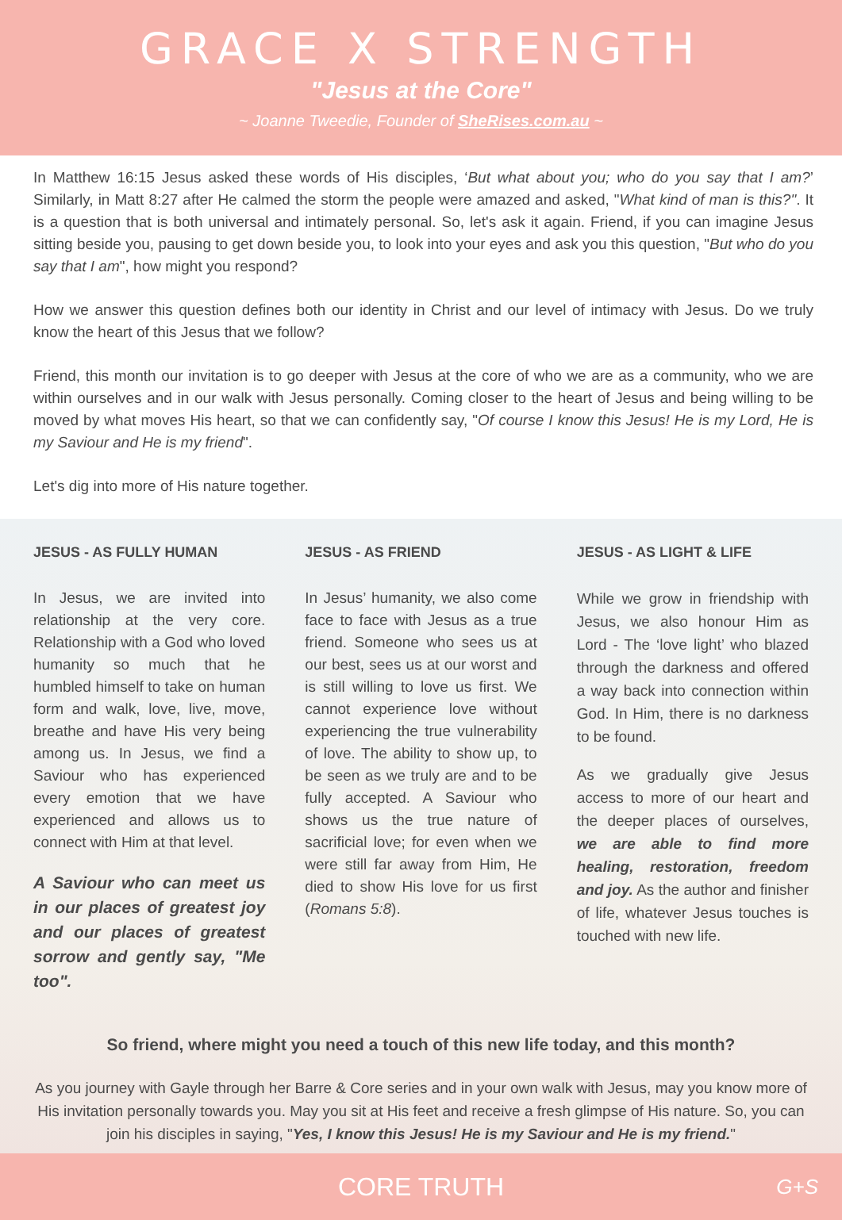GRACE X STRENGTH
"Jesus at the Core"
~ Joanne Tweedie, Founder of SheRises.com.au ~
In Matthew 16:15 Jesus asked these words of His disciples, ‘But what about you; who do you say that I am?’ Similarly, in Matt 8:27 after He calmed the storm the people were amazed and asked, "What kind of man is this?". It is a question that is both universal and intimately personal. So, let's ask it again. Friend, if you can imagine Jesus sitting beside you, pausing to get down beside you, to look into your eyes and ask you this question, "But who do you say that I am", how might you respond?
How we answer this question defines both our identity in Christ and our level of intimacy with Jesus. Do we truly know the heart of this Jesus that we follow?
Friend, this month our invitation is to go deeper with Jesus at the core of who we are as a community, who we are within ourselves and in our walk with Jesus personally. Coming closer to the heart of Jesus and being willing to be moved by what moves His heart, so that we can confidently say, "Of course I know this Jesus! He is my Lord, He is my Saviour and He is my friend".
Let's dig into more of His nature together.
JESUS - AS FULLY HUMAN
In Jesus, we are invited into relationship at the very core. Relationship with a God who loved humanity so much that he humbled himself to take on human form and walk, love, live, move, breathe and have His very being among us. In Jesus, we find a Saviour who has experienced every emotion that we have experienced and allows us to connect with Him at that level.
A Saviour who can meet us in our places of greatest joy and our places of greatest sorrow and gently say, "Me too".
JESUS - AS FRIEND
In Jesus’ humanity, we also come face to face with Jesus as a true friend. Someone who sees us at our best, sees us at our worst and is still willing to love us first. We cannot experience love without experiencing the true vulnerability of love. The ability to show up, to be seen as we truly are and to be fully accepted. A Saviour who shows us the true nature of sacrificial love; for even when we were still far away from Him, He died to show His love for us first (Romans 5:8).
JESUS - AS LIGHT & LIFE
While we grow in friendship with Jesus, we also honour Him as Lord - The ‘love light’ who blazed through the darkness and offered a way back into connection within God. In Him, there is no darkness to be found.
As we gradually give Jesus access to more of our heart and the deeper places of ourselves, we are able to find more healing, restoration, freedom and joy. As the author and finisher of life, whatever Jesus touches is touched with new life.
So friend, where might you need a touch of this new life today, and this month?
As you journey with Gayle through her Barre & Core series and in your own walk with Jesus, may you know more of His invitation personally towards you. May you sit at His feet and receive a fresh glimpse of His nature. So, you can join his disciples in saying, "Yes, I know this Jesus! He is my Saviour and He is my friend."
CORE TRUTH G+S